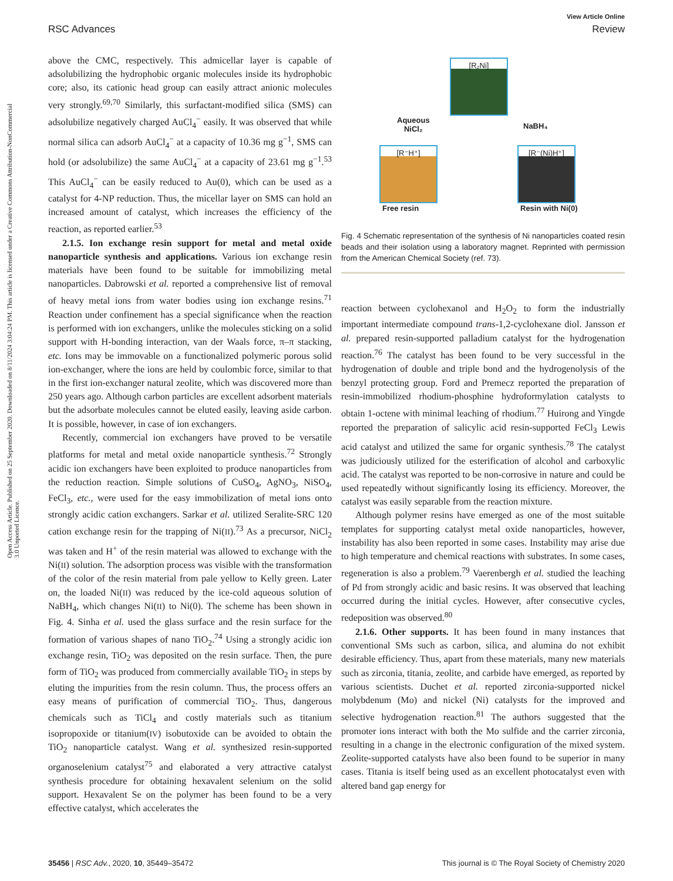View Article Online
RSC Advances Review
Open Access Article. Published on 25 September 2020. Downloaded on 8/11/2024 3:04:24 PM. This article is licensed under a Creative Commons Attribution-NonCommercial 3.0 Unported Licence.
above the CMC, respectively. This admicellar layer is capable of adsolubilizing the hydrophobic organic molecules inside its hydrophobic core; also, its cationic head group can easily attract anionic molecules very strongly.<sup>69,70</sup> Similarly, this surfactant-modified silica (SMS) can adsolubilize negatively charged AuCl<sub>4</sub><sup>−</sup> easily. It was observed that while normal silica can adsorb AuCl<sub>4</sub><sup>−</sup> at a capacity of 10.36 mg g<sup>−1</sup>, SMS can hold (or adsolubilize) the same AuCl<sub>4</sub><sup>−</sup> at a capacity of 23.61 mg g<sup>−1</sup>.<sup>53</sup> This AuCl<sub>4</sub><sup>−</sup> can be easily reduced to Au(0), which can be used as a catalyst for 4-NP reduction. Thus, the micellar layer on SMS can hold an increased amount of catalyst, which increases the efficiency of the reaction, as reported earlier.<sup>53</sup>
2.1.5. Ion exchange resin support for metal and metal oxide nanoparticle synthesis and applications. Various ion exchange resin materials have been found to be suitable for immobilizing metal nanoparticles. Dabrowski et al. reported a comprehensive list of removal of heavy metal ions from water bodies using ion exchange resins.<sup>71</sup> Reaction under confinement has a special significance when the reaction is performed with ion exchangers, unlike the molecules sticking on a solid support with H-bonding interaction, van der Waals force, π–π stacking, etc. Ions may be immovable on a functionalized polymeric porous solid ion-exchanger, where the ions are held by coulombic force, similar to that in the first ion-exchanger natural zeolite, which was discovered more than 250 years ago. Although carbon particles are excellent adsorbent materials but the adsorbate molecules cannot be eluted easily, leaving aside carbon. It is possible, however, in case of ion exchangers.
Recently, commercial ion exchangers have proved to be versatile platforms for metal and metal oxide nanoparticle synthesis.<sup>72</sup> Strongly acidic ion exchangers have been exploited to produce nanoparticles from the reduction reaction. Simple solutions of CuSO<sub>4</sub>, AgNO<sub>3</sub>, NiSO<sub>4</sub>, FeCl<sub>3</sub>, etc., were used for the easy immobilization of metal ions onto strongly acidic cation exchangers. Sarkar et al. utilized Seralite-SRC 120 cation exchange resin for the trapping of Ni(II).<sup>73</sup> As a precursor, NiCl<sub>2</sub> was taken and H<sup>+</sup> of the resin material was allowed to exchange with the Ni(II) solution. The adsorption process was visible with the transformation of the color of the resin material from pale yellow to Kelly green. Later on, the loaded Ni(II) was reduced by the ice-cold aqueous solution of NaBH<sub>4</sub>, which changes Ni(II) to Ni(0). The scheme has been shown in Fig. 4. Sinha et al. used the glass surface and the resin surface for the formation of various shapes of nano TiO<sub>2</sub>.<sup>74</sup> Using a strongly acidic ion exchange resin, TiO<sub>2</sub> was deposited on the resin surface. Then, the pure form of TiO<sub>2</sub> was produced from commercially available TiO<sub>2</sub> in steps by eluting the impurities from the resin column. Thus, the process offers an easy means of purification of commercial TiO<sub>2</sub>. Thus, dangerous chemicals such as TiCl<sub>4</sub> and costly materials such as titanium isopropoxide or titanium(IV) isobutoxide can be avoided to obtain the TiO<sub>2</sub> nanoparticle catalyst. Wang et al. synthesized resin-supported organoselenium catalyst<sup>75</sup> and elaborated a very attractive catalyst synthesis procedure for obtaining hexavalent selenium on the solid support. Hexavalent Se on the polymer has been found to be a very effective catalyst, which accelerates the
[R₂Ni]
[R⁻H⁺] [R⁻(Ni)H⁺]
Aqueous
NiCl₂
NaBH₄
Free resin Resin with Ni(0)
Fig. 4 Schematic representation of the synthesis of Ni nanoparticles coated resin beads and their isolation using a laboratory magnet. Reprinted with permission from the American Chemical Society (ref. 73).
reaction between cyclohexanol and H<sub>2</sub>O<sub>2</sub> to form the industrially important intermediate compound trans-1,2-cyclohexane diol. Jansson et al. prepared resin-supported palladium catalyst for the hydrogenation reaction.<sup>76</sup> The catalyst has been found to be very successful in the hydrogenation of double and triple bond and the hydrogenolysis of the benzyl protecting group. Ford and Premecz reported the preparation of resin-immobilized rhodium-phosphine hydroformylation catalysts to obtain 1-octene with minimal leaching of rhodium.<sup>77</sup> Huirong and Yingde reported the preparation of salicylic acid resin-supported FeCl<sub>3</sub> Lewis acid catalyst and utilized the same for organic synthesis.<sup>78</sup> The catalyst was judiciously utilized for the esterification of alcohol and carboxylic acid. The catalyst was reported to be non-corrosive in nature and could be used repeatedly without significantly losing its efficiency. Moreover, the catalyst was easily separable from the reaction mixture.
Although polymer resins have emerged as one of the most suitable templates for supporting catalyst metal oxide nanoparticles, however, instability has also been reported in some cases. Instability may arise due to high temperature and chemical reactions with substrates. In some cases, regeneration is also a problem.<sup>79</sup> Vaerenbergh et al. studied the leaching of Pd from strongly acidic and basic resins. It was observed that leaching occurred during the initial cycles. However, after consecutive cycles, redeposition was observed.<sup>80</sup>
2.1.6. Other supports. It has been found in many instances that conventional SMs such as carbon, silica, and alumina do not exhibit desirable efficiency. Thus, apart from these materials, many new materials such as zirconia, titania, zeolite, and carbide have emerged, as reported by various scientists. Duchet et al. reported zirconia-supported nickel molybdenum (Mo) and nickel (Ni) catalysts for the improved and selective hydrogenation reaction.<sup>81</sup> The authors suggested that the promoter ions interact with both the Mo sulfide and the carrier zirconia, resulting in a change in the electronic configuration of the mixed system. Zeolite-supported catalysts have also been found to be superior in many cases. Titania is itself being used as an excellent photocatalyst even with altered band gap energy for
35456 | RSC Adv., 2020, 10, 35449–35472 This journal is © The Royal Society of Chemistry 2020